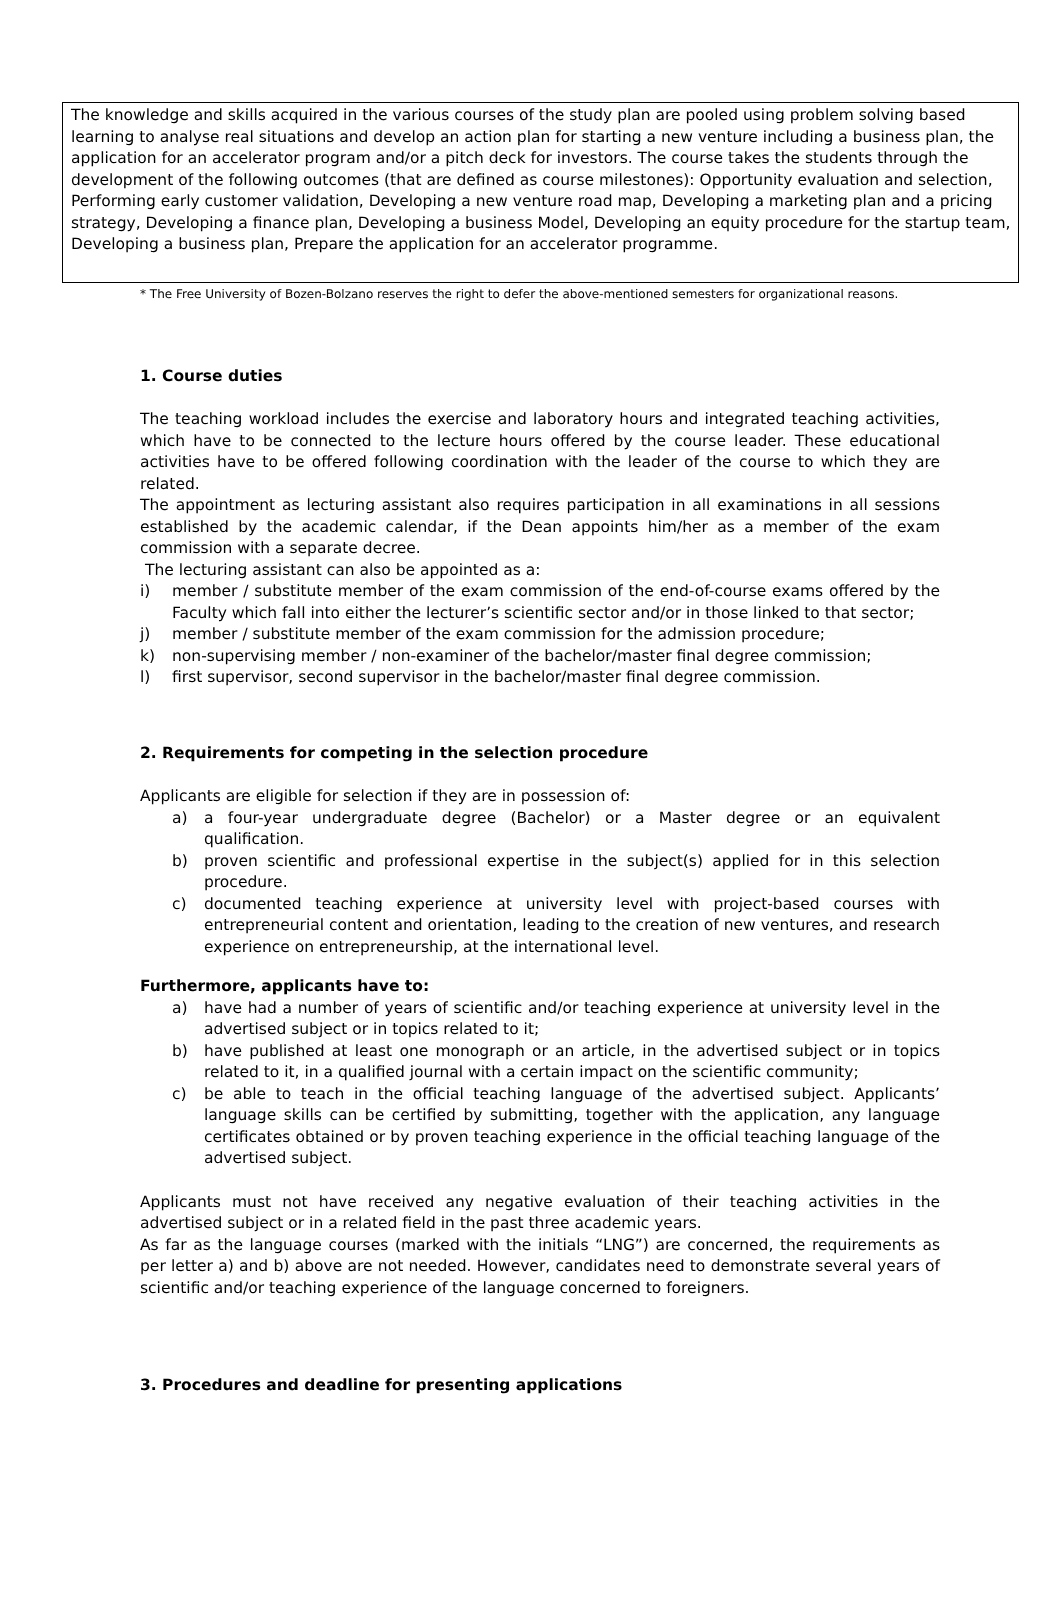The knowledge and skills acquired in the various courses of the study plan are pooled using problem solving based learning to analyse real situations and develop an action plan for starting a new venture including a business plan, the application for an accelerator program and/or a pitch deck for investors. The course takes the students through the development of the following outcomes (that are defined as course milestones): Opportunity evaluation and selection, Performing early customer validation, Developing a new venture road map, Developing a marketing plan and a pricing strategy, Developing a finance plan, Developing a business Model, Developing an equity procedure for the startup team, Developing a business plan, Prepare the application for an accelerator programme.
* The Free University of Bozen-Bolzano reserves the right to defer the above-mentioned semesters for organizational reasons.
1. Course duties
The teaching workload includes the exercise and laboratory hours and integrated teaching activities, which have to be connected to the lecture hours offered by the course leader. These educational activities have to be offered following coordination with the leader of the course to which they are related.
The appointment as lecturing assistant also requires participation in all examinations in all sessions established by the academic calendar, if the Dean appoints him/her as a member of the exam commission with a separate decree.
The lecturing assistant can also be appointed as a:
i) member / substitute member of the exam commission of the end-of-course exams offered by the Faculty which fall into either the lecturer’s scientific sector and/or in those linked to that sector;
j) member / substitute member of the exam commission for the admission procedure;
k) non-supervising member / non-examiner of the bachelor/master final degree commission;
l) first supervisor, second supervisor in the bachelor/master final degree commission.
2. Requirements for competing in the selection procedure
Applicants are eligible for selection if they are in possession of:
a) a four-year undergraduate degree (Bachelor) or a Master degree or an equivalent qualification.
b) proven scientific and professional expertise in the subject(s) applied for in this selection procedure.
c) documented teaching experience at university level with project-based courses with entrepreneurial content and orientation, leading to the creation of new ventures, and research experience on entrepreneurship, at the international level.
Furthermore, applicants have to:
a) have had a number of years of scientific and/or teaching experience at university level in the advertised subject or in topics related to it;
b) have published at least one monograph or an article, in the advertised subject or in topics related to it, in a qualified journal with a certain impact on the scientific community;
c) be able to teach in the official teaching language of the advertised subject. Applicants’ language skills can be certified by submitting, together with the application, any language certificates obtained or by proven teaching experience in the official teaching language of the advertised subject.
Applicants must not have received any negative evaluation of their teaching activities in the advertised subject or in a related field in the past three academic years.
As far as the language courses (marked with the initials “LNG”) are concerned, the requirements as per letter a) and b) above are not needed. However, candidates need to demonstrate several years of scientific and/or teaching experience of the language concerned to foreigners.
3. Procedures and deadline for presenting applications